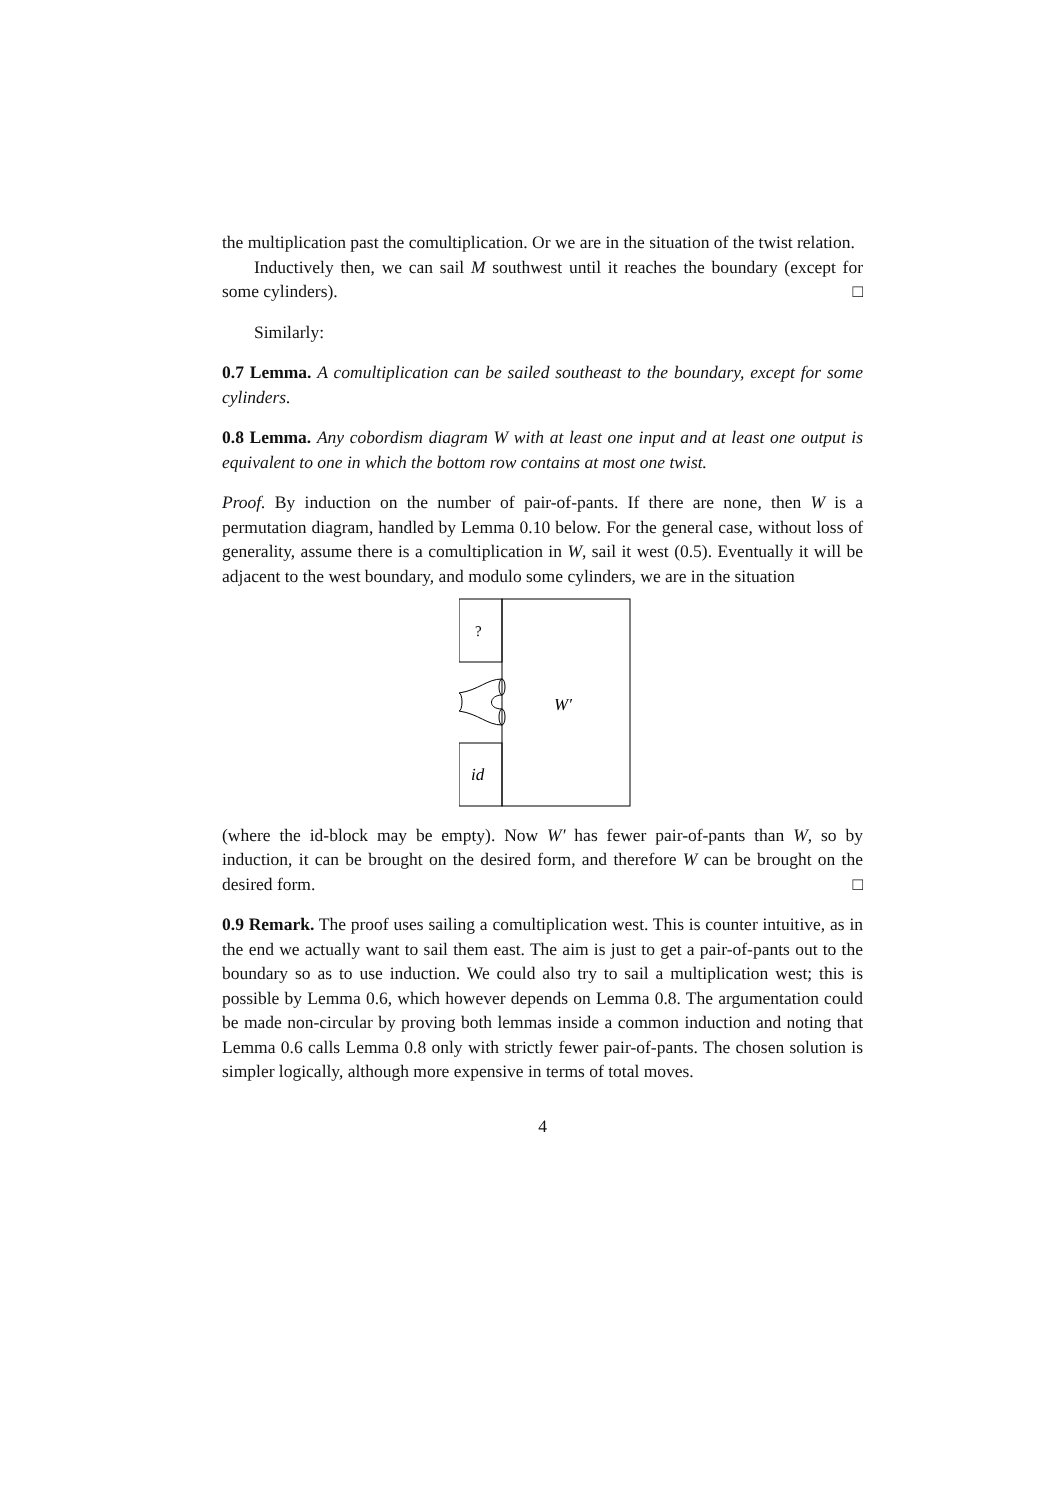the multiplication past the comultiplication. Or we are in the situation of the twist relation.
Inductively then, we can sail M southwest until it reaches the boundary (except for some cylinders). □
Similarly:
0.7 Lemma. A comultiplication can be sailed southeast to the boundary, except for some cylinders.
0.8 Lemma. Any cobordism diagram W with at least one input and at least one output is equivalent to one in which the bottom row contains at most one twist.
Proof. By induction on the number of pair-of-pants. If there are none, then W is a permutation diagram, handled by Lemma 0.10 below. For the general case, without loss of generality, assume there is a comultiplication in W, sail it west (0.5). Eventually it will be adjacent to the west boundary, and modulo some cylinders, we are in the situation
?
W′
id
(where the id-block may be empty). Now W′ has fewer pair-of-pants than W, so by induction, it can be brought on the desired form, and therefore W can be brought on the desired form. □
0.9 Remark. The proof uses sailing a comultiplication west. This is counter intuitive, as in the end we actually want to sail them east. The aim is just to get a pair-of-pants out to the boundary so as to use induction. We could also try to sail a multiplication west; this is possible by Lemma 0.6, which however depends on Lemma 0.8. The argumentation could be made non-circular by proving both lemmas inside a common induction and noting that Lemma 0.6 calls Lemma 0.8 only with strictly fewer pair-of-pants. The chosen solution is simpler logically, although more expensive in terms of total moves.
4